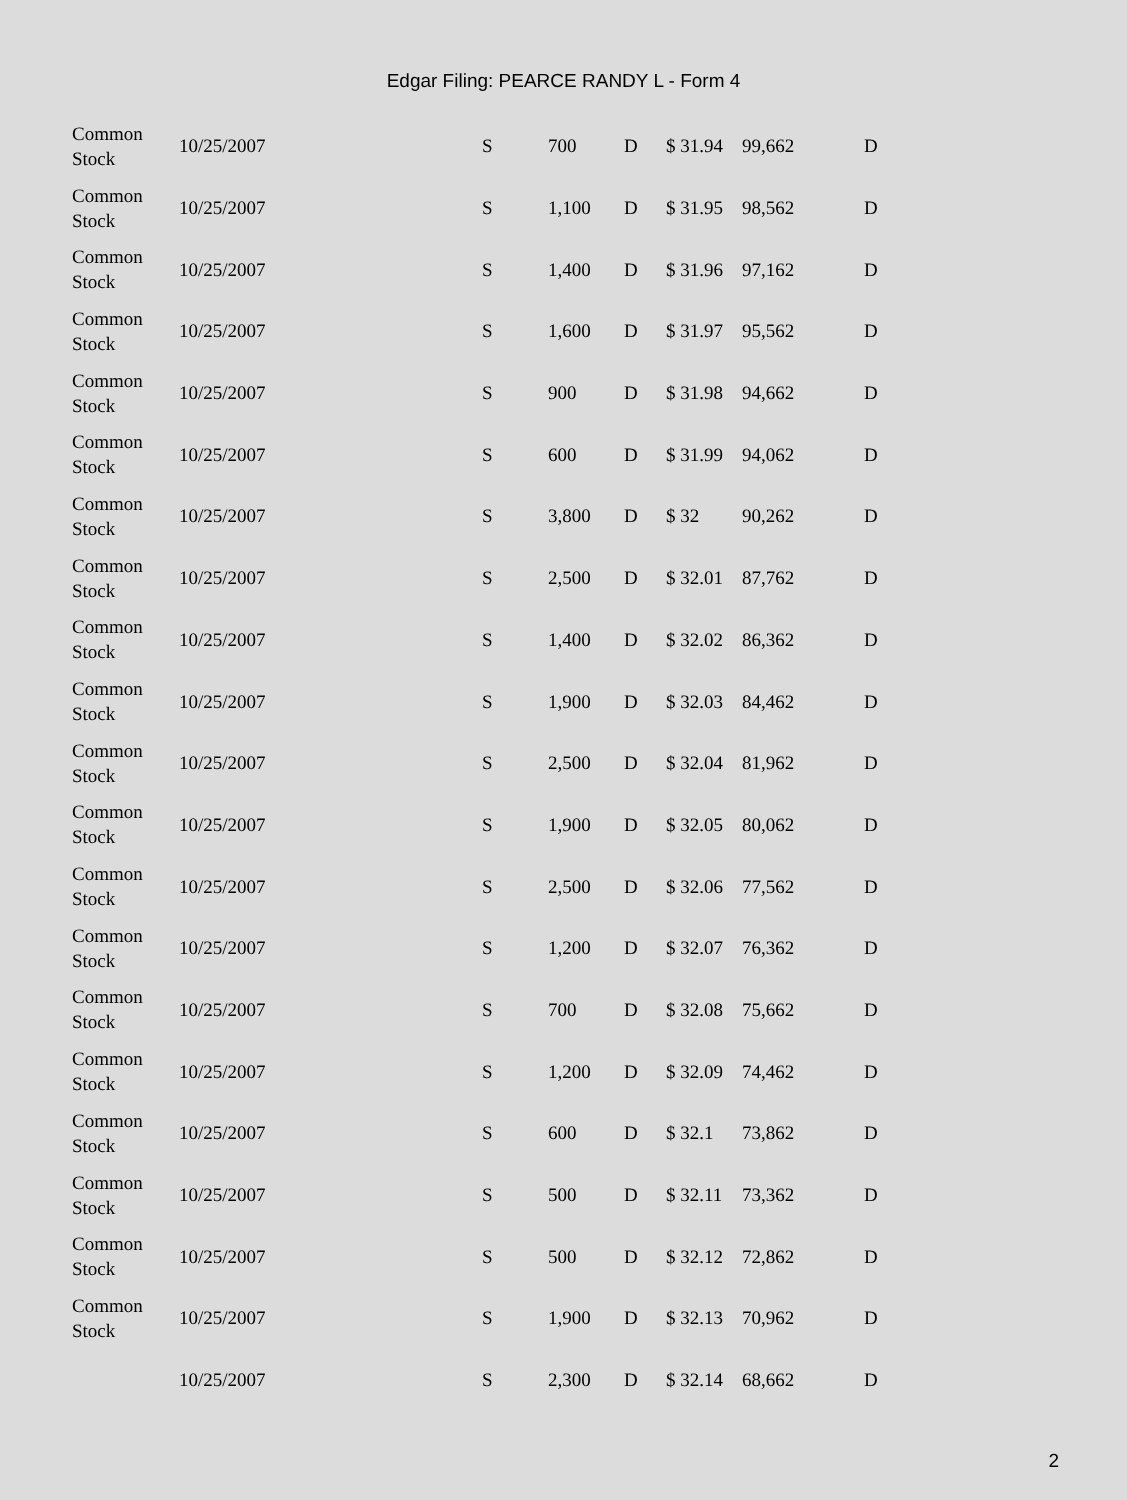Edgar Filing: PEARCE RANDY L - Form 4
| Common Stock | 10/25/2007 | S | 700 | D | $ 31.94 | 99,662 | D |
| Common Stock | 10/25/2007 | S | 1,100 | D | $ 31.95 | 98,562 | D |
| Common Stock | 10/25/2007 | S | 1,400 | D | $ 31.96 | 97,162 | D |
| Common Stock | 10/25/2007 | S | 1,600 | D | $ 31.97 | 95,562 | D |
| Common Stock | 10/25/2007 | S | 900 | D | $ 31.98 | 94,662 | D |
| Common Stock | 10/25/2007 | S | 600 | D | $ 31.99 | 94,062 | D |
| Common Stock | 10/25/2007 | S | 3,800 | D | $ 32 | 90,262 | D |
| Common Stock | 10/25/2007 | S | 2,500 | D | $ 32.01 | 87,762 | D |
| Common Stock | 10/25/2007 | S | 1,400 | D | $ 32.02 | 86,362 | D |
| Common Stock | 10/25/2007 | S | 1,900 | D | $ 32.03 | 84,462 | D |
| Common Stock | 10/25/2007 | S | 2,500 | D | $ 32.04 | 81,962 | D |
| Common Stock | 10/25/2007 | S | 1,900 | D | $ 32.05 | 80,062 | D |
| Common Stock | 10/25/2007 | S | 2,500 | D | $ 32.06 | 77,562 | D |
| Common Stock | 10/25/2007 | S | 1,200 | D | $ 32.07 | 76,362 | D |
| Common Stock | 10/25/2007 | S | 700 | D | $ 32.08 | 75,662 | D |
| Common Stock | 10/25/2007 | S | 1,200 | D | $ 32.09 | 74,462 | D |
| Common Stock | 10/25/2007 | S | 600 | D | $ 32.1 | 73,862 | D |
| Common Stock | 10/25/2007 | S | 500 | D | $ 32.11 | 73,362 | D |
| Common Stock | 10/25/2007 | S | 500 | D | $ 32.12 | 72,862 | D |
| Common Stock | 10/25/2007 | S | 1,900 | D | $ 32.13 | 70,962 | D |
| | 10/25/2007 | S | 2,300 | D | $ 32.14 | 68,662 | D |
2